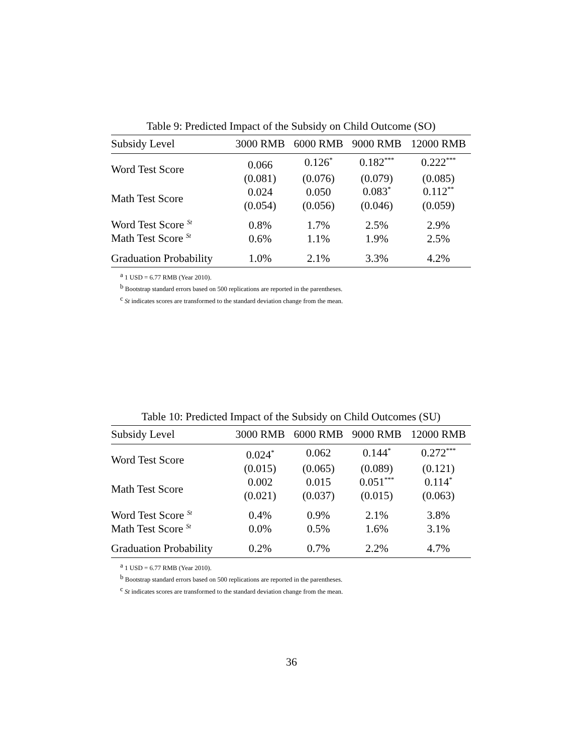Table 9: Predicted Impact of the Subsidy on Child Outcome (SO)
| Subsidy Level | 3000 RMB | 6000 RMB | 9000 RMB | 12000 RMB |
| --- | --- | --- | --- | --- |
| Word Test Score | 0.066 | 0.126<sup>*</sup> | 0.182<sup>***</sup> | 0.222<sup>***</sup> |
| | (0.081) | (0.076) | (0.079) | (0.085) |
| Math Test Score | 0.024 | 0.050 | 0.083<sup>*</sup> | 0.112<sup>**</sup> |
| | (0.054) | (0.056) | (0.046) | (0.059) |
| Word Test Score <sup>St</sup> | 0.8% | 1.7% | 2.5% | 2.9% |
| Math Test Score <sup>St</sup> | 0.6% | 1.1% | 1.9% | 2.5% |
| Graduation Probability | 1.0% | 2.1% | 3.3% | 4.2% |
<sup>a</sup> 1 USD = 6.77 RMB (Year 2010).
<sup>b</sup> Bootstrap standard errors based on 500 replications are reported in the parentheses.
<sup>c</sup> St indicates scores are transformed to the standard deviation change from the mean.
Table 10: Predicted Impact of the Subsidy on Child Outcomes (SU)
| Subsidy Level | 3000 RMB | 6000 RMB | 9000 RMB | 12000 RMB |
| --- | --- | --- | --- | --- |
| Word Test Score | 0.024<sup>*</sup> | 0.062 | 0.144<sup>*</sup> | 0.272<sup>***</sup> |
| | (0.015) | (0.065) | (0.089) | (0.121) |
| Math Test Score | 0.002 | 0.015 | 0.051<sup>***</sup> | 0.114<sup>*</sup> |
| | (0.021) | (0.037) | (0.015) | (0.063) |
| Word Test Score <sup>St</sup> | 0.4% | 0.9% | 2.1% | 3.8% |
| Math Test Score <sup>St</sup> | 0.0% | 0.5% | 1.6% | 3.1% |
| Graduation Probability | 0.2% | 0.7% | 2.2% | 4.7% |
<sup>a</sup> 1 USD = 6.77 RMB (Year 2010).
<sup>b</sup> Bootstrap standard errors based on 500 replications are reported in the parentheses.
<sup>c</sup> St indicates scores are transformed to the standard deviation change from the mean.
36